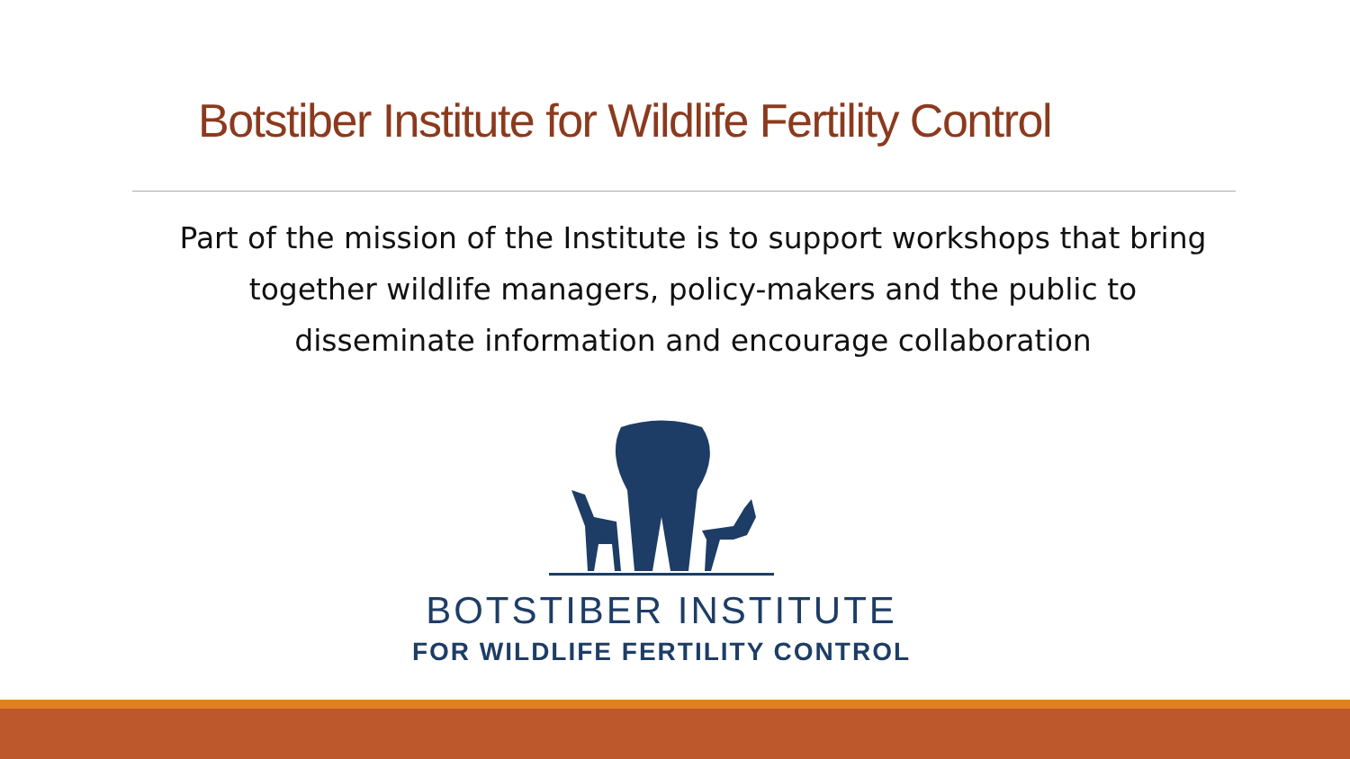Botstiber Institute for Wildlife Fertility Control
Part of the mission of the Institute is to support workshops that bring together wildlife managers, policy-makers and the public to disseminate information and encourage collaboration
BOTSTIBER INSTITUTE
FOR WILDLIFE FERTILITY CONTROL